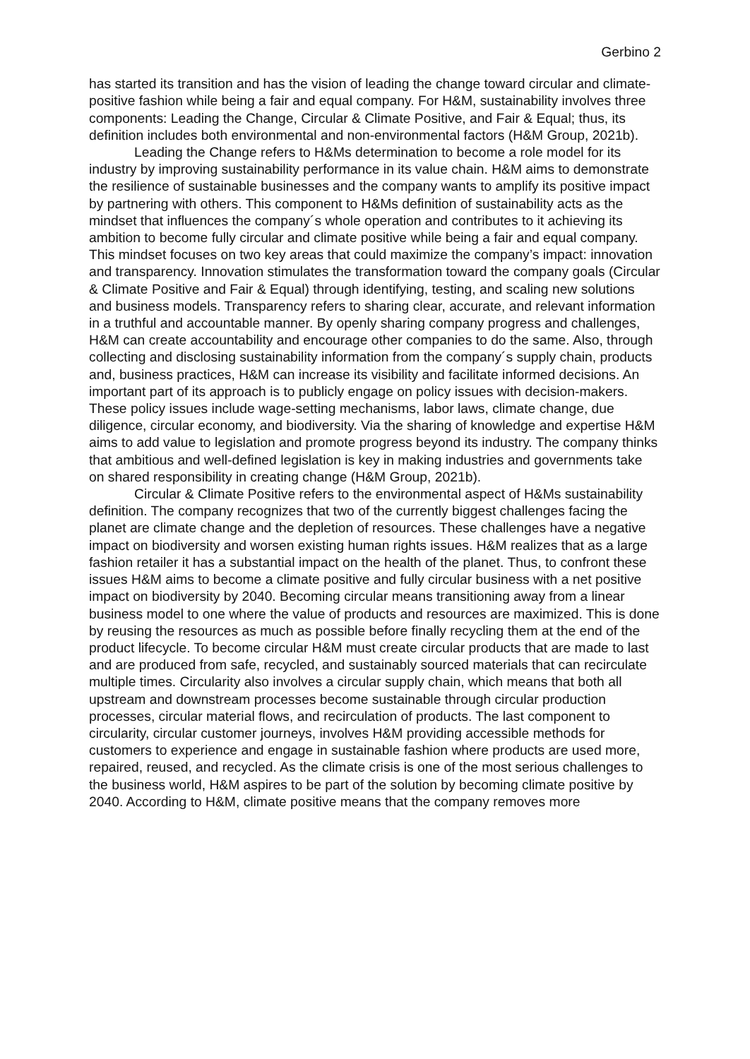Gerbino 2
has started its transition and has the vision of leading the change toward circular and climate-positive fashion while being a fair and equal company. For H&M, sustainability involves three components: Leading the Change, Circular & Climate Positive, and Fair & Equal; thus, its definition includes both environmental and non-environmental factors (H&M Group, 2021b).
Leading the Change refers to H&Ms determination to become a role model for its industry by improving sustainability performance in its value chain. H&M aims to demonstrate the resilience of sustainable businesses and the company wants to amplify its positive impact by partnering with others. This component to H&Ms definition of sustainability acts as the mindset that influences the company´s whole operation and contributes to it achieving its ambition to become fully circular and climate positive while being a fair and equal company. This mindset focuses on two key areas that could maximize the company’s impact: innovation and transparency. Innovation stimulates the transformation toward the company goals (Circular & Climate Positive and Fair & Equal) through identifying, testing, and scaling new solutions and business models. Transparency refers to sharing clear, accurate, and relevant information in a truthful and accountable manner. By openly sharing company progress and challenges, H&M can create accountability and encourage other companies to do the same. Also, through collecting and disclosing sustainability information from the company´s supply chain, products and, business practices, H&M can increase its visibility and facilitate informed decisions. An important part of its approach is to publicly engage on policy issues with decision-makers. These policy issues include wage-setting mechanisms, labor laws, climate change, due diligence, circular economy, and biodiversity. Via the sharing of knowledge and expertise H&M aims to add value to legislation and promote progress beyond its industry. The company thinks that ambitious and well-defined legislation is key in making industries and governments take on shared responsibility in creating change (H&M Group, 2021b).
Circular & Climate Positive refers to the environmental aspect of H&Ms sustainability definition. The company recognizes that two of the currently biggest challenges facing the planet are climate change and the depletion of resources. These challenges have a negative impact on biodiversity and worsen existing human rights issues. H&M realizes that as a large fashion retailer it has a substantial impact on the health of the planet. Thus, to confront these issues H&M aims to become a climate positive and fully circular business with a net positive impact on biodiversity by 2040. Becoming circular means transitioning away from a linear business model to one where the value of products and resources are maximized. This is done by reusing the resources as much as possible before finally recycling them at the end of the product lifecycle. To become circular H&M must create circular products that are made to last and are produced from safe, recycled, and sustainably sourced materials that can recirculate multiple times. Circularity also involves a circular supply chain, which means that both all upstream and downstream processes become sustainable through circular production processes, circular material flows, and recirculation of products. The last component to circularity, circular customer journeys, involves H&M providing accessible methods for customers to experience and engage in sustainable fashion where products are used more, repaired, reused, and recycled. As the climate crisis is one of the most serious challenges to the business world, H&M aspires to be part of the solution by becoming climate positive by 2040. According to H&M, climate positive means that the company removes more